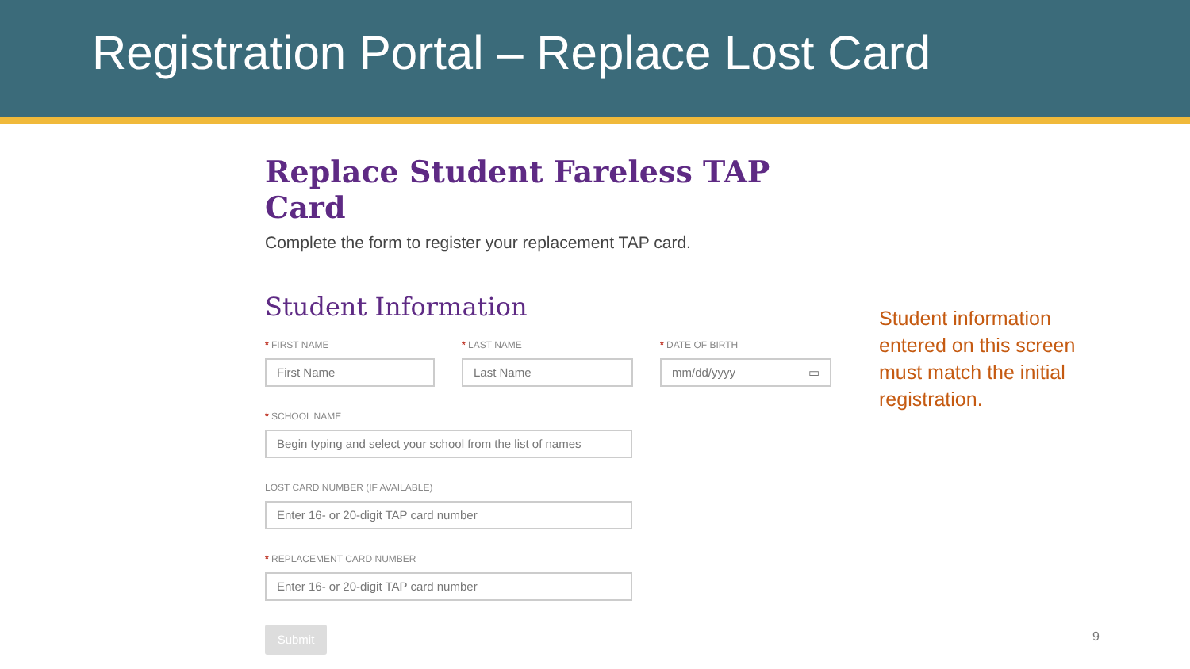Registration Portal – Replace Lost Card
Replace Student Fareless TAP Card
Complete the form to register your replacement TAP card.
Student Information
* FIRST NAME
First Name
* LAST NAME
Last Name
* DATE OF BIRTH
mm/dd/yyyy ▭
* SCHOOL NAME
Begin typing and select your school from the list of names
LOST CARD NUMBER (IF AVAILABLE)
Enter 16- or 20-digit TAP card number
* REPLACEMENT CARD NUMBER
Enter 16- or 20-digit TAP card number
Submit
Student information entered on this screen must match the initial registration.
9